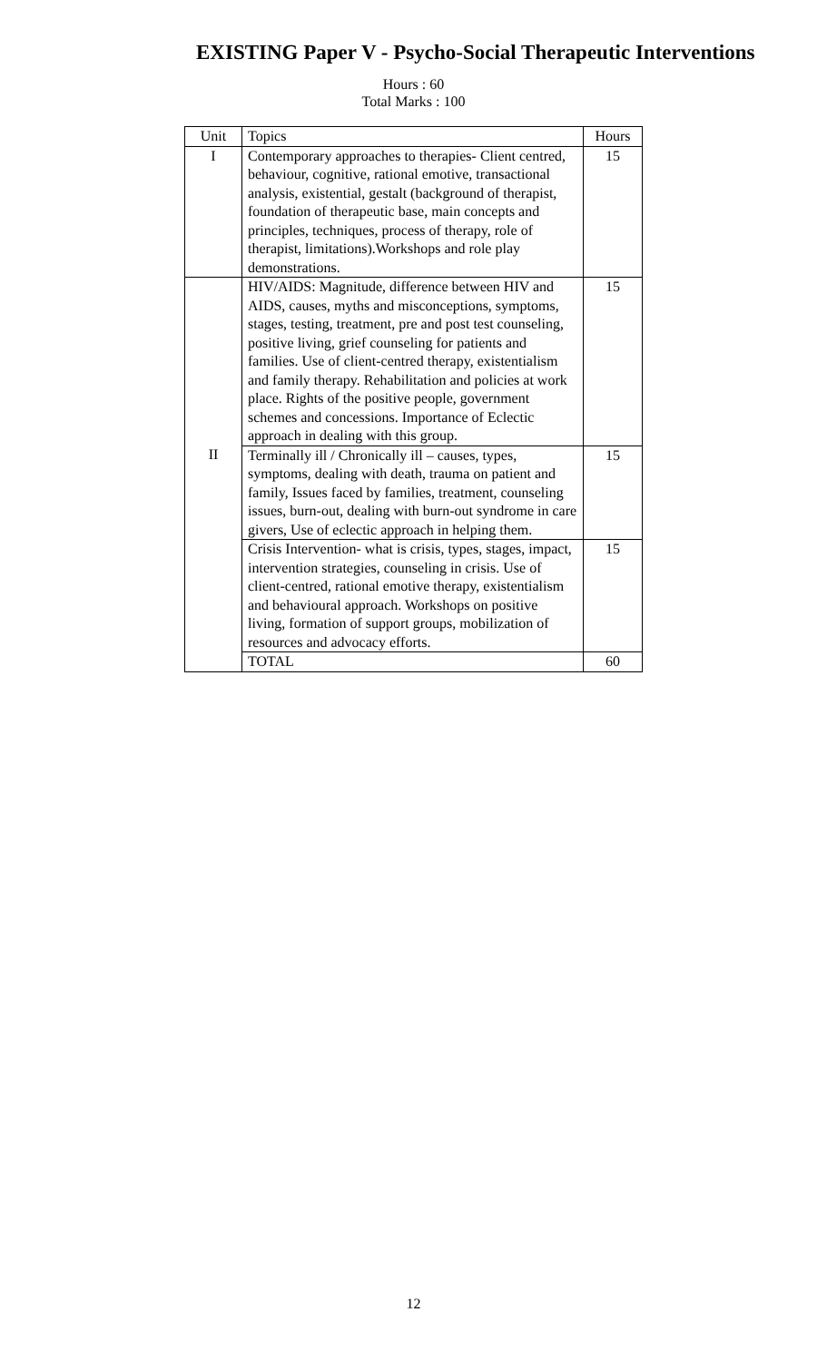EXISTING Paper V - Psycho-Social Therapeutic Interventions
Hours : 60
Total Marks : 100
| Unit | Topics | Hours |
| --- | --- | --- |
| I | Contemporary approaches to therapies- Client centred, behaviour, cognitive, rational emotive, transactional analysis, existential, gestalt (background of therapist, foundation of therapeutic base, main concepts and principles, techniques, process of therapy, role of therapist, limitations).Workshops and role play demonstrations. | 15 |
| | HIV/AIDS: Magnitude, difference between HIV and AIDS, causes, myths and misconceptions, symptoms, stages, testing, treatment, pre and post test counseling, positive living, grief counseling for patients and families. Use of client-centred therapy, existentialism and family therapy. Rehabilitation and policies at work place. Rights of the positive people, government schemes and concessions. Importance of Eclectic approach in dealing with this group. | 15 |
| II | Terminally ill / Chronically ill – causes, types, symptoms, dealing with death, trauma on patient and family, Issues faced by families, treatment, counseling issues, burn-out, dealing with burn-out syndrome in care givers, Use of eclectic approach in helping them. | 15 |
| | Crisis Intervention- what is crisis, types, stages, impact, intervention strategies, counseling in crisis. Use of client-centred, rational emotive therapy, existentialism and behavioural approach. Workshops on positive living, formation of support groups, mobilization of resources and advocacy efforts. | 15 |
| | TOTAL | 60 |
12